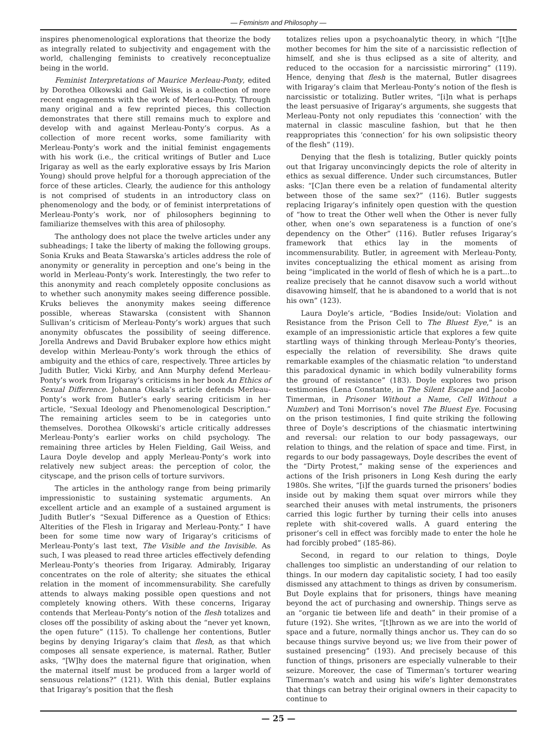— Feminism and Philosophy —
inspires phenomenological explorations that theorize the body as integrally related to subjectivity and engagement with the world, challenging feminists to creatively reconceptualize being in the world.
Feminist Interpretations of Maurice Merleau-Ponty, edited by Dorothea Olkowski and Gail Weiss, is a collection of more recent engagements with the work of Merleau-Ponty. Through many original and a few reprinted pieces, this collection demonstrates that there still remains much to explore and develop with and against Merleau-Ponty’s corpus. As a collection of more recent works, some familiarity with Merleau-Ponty’s work and the initial feminist engagements with his work (i.e., the critical writings of Butler and Luce Irigaray as well as the early explorative essays by Iris Marion Young) should prove helpful for a thorough appreciation of the force of these articles. Clearly, the audience for this anthology is not comprised of students in an introductory class on phenomenology and the body, or of feminist interpretations of Merleau-Ponty’s work, nor of philosophers beginning to familiarize themselves with this area of philosophy.
The anthology does not place the twelve articles under any subheadings; I take the liberty of making the following groups. Sonia Kruks and Beata Stawarska’s articles address the role of anonymity or generality in perception and one’s being in the world in Merleau-Ponty’s work. Interestingly, the two refer to this anonymity and reach completely opposite conclusions as to whether such anonymity makes seeing difference possible. Kruks believes the anonymity makes seeing difference possible, whereas Stawarska (consistent with Shannon Sullivan’s criticism of Merleau-Ponty’s work) argues that such anonymity obfuscates the possibility of seeing difference. Jorella Andrews and David Brubaker explore how ethics might develop within Merleau-Ponty’s work through the ethics of ambiguity and the ethics of care, respectively. Three articles by Judith Butler, Vicki Kirby, and Ann Murphy defend Merleau-Ponty’s work from Irigaray’s criticisms in her book An Ethics of Sexual Difference. Johanna Oksala’s article defends Merleau-Ponty’s work from Butler’s early searing criticism in her article, “Sexual Ideology and Phenomenological Description.” The remaining articles seem to be in categories unto themselves. Dorothea Olkowski’s article critically addresses Merleau-Ponty’s earlier works on child psychology. The remaining three articles by Helen Fielding, Gail Weiss, and Laura Doyle develop and apply Merleau-Ponty’s work into relatively new subject areas: the perception of color, the cityscape, and the prison cells of torture survivors.
The articles in the anthology range from being primarily impressionistic to sustaining systematic arguments. An excellent article and an example of a sustained argument is Judith Butler’s “Sexual Difference as a Question of Ethics: Alterities of the Flesh in Irigaray and Merleau-Ponty.” I have been for some time now wary of Irigaray’s criticisms of Merleau-Ponty’s last text, The Visible and the Invisible. As such, I was pleased to read three articles effectively defending Merleau-Ponty’s theories from Irigaray. Admirably, Irigaray concentrates on the role of alterity; she situates the ethical relation in the moment of incommensurability. She carefully attends to always making possible open questions and not completely knowing others. With these concerns, Irigaray contends that Merleau-Ponty’s notion of the flesh totalizes and closes off the possibility of asking about the “never yet known, the open future” (115). To challenge her contentions, Butler begins by denying Irigaray’s claim that flesh, as that which composes all sensate experience, is maternal. Rather, Butler asks, “[W]hy does the maternal figure that origination, when the maternal itself must be produced from a larger world of sensuous relations?” (121). With this denial, Butler explains that Irigaray’s position that the flesh
totalizes relies upon a psychoanalytic theory, in which “[t]he mother becomes for him the site of a narcissistic reflection of himself, and she is thus eclipsed as a site of alterity, and reduced to the occasion for a narcissistic mirroring” (119). Hence, denying that flesh is the maternal, Butler disagrees with Irigaray’s claim that Merleau-Ponty’s notion of the flesh is narcissistic or totalizing. Butler writes, “[i]n what is perhaps the least persuasive of Irigaray’s arguments, she suggests that Merleau-Ponty not only repudiates this ‘connection’ with the maternal in classic masculine fashion, but that he then reappropriates this ‘connection’ for his own solipsistic theory of the flesh” (119).
Denying that the flesh is totalizing, Butler quickly points out that Irigaray unconvincingly depicts the role of alterity in ethics as sexual difference. Under such circumstances, Butler asks: “[C]an there even be a relation of fundamental alterity between those of the same sex?” (116). Butler suggests replacing Irigaray’s infinitely open question with the question of “how to treat the Other well when the Other is never fully other, when one’s own separateness is a function of one’s dependency on the Other” (116). Butler refuses Irigaray’s framework that ethics lay in the moments of incommensurability. Butler, in agreement with Merleau-Ponty, invites conceptualizing the ethical moment as arising from being “implicated in the world of flesh of which he is a part...to realize precisely that he cannot disavow such a world without disavowing himself, that he is abandoned to a world that is not his own” (123).
Laura Doyle’s article, “Bodies Inside/out: Violation and Resistance from the Prison Cell to The Bluest Eye,” is an example of an impressionistic article that explores a few quite startling ways of thinking through Merleau-Ponty’s theories, especially the relation of reversibility. She draws quite remarkable examples of the chiasmatic relation “to understand this paradoxical dynamic in which bodily vulnerability forms the ground of resistance” (183). Doyle explores two prison testimonies (Lena Constante, in The Silent Escape and Jacobo Timerman, in Prisoner Without a Name, Cell Without a Number) and Toni Morrison’s novel The Bluest Eye. Focusing on the prison testimonies, I find quite striking the following three of Doyle’s descriptions of the chiasmatic intertwining and reversal: our relation to our body passageways, our relation to things, and the relation of space and time. First, in regards to our body passageways, Doyle describes the event of the “Dirty Protest,” making sense of the experiences and actions of the Irish prisoners in Long Kesh during the early 1980s. She writes, “[i]f the guards turned the prisoners’ bodies inside out by making them squat over mirrors while they searched their anuses with metal instruments, the prisoners carried this logic further by turning their cells into anuses replete with shit-covered walls. A guard entering the prisoner’s cell in effect was forcibly made to enter the hole he had forcibly probed” (185-86).
Second, in regard to our relation to things, Doyle challenges too simplistic an understanding of our relation to things. In our modern day capitalistic society, I had too easily dismissed any attachment to things as driven by consumerism. But Doyle explains that for prisoners, things have meaning beyond the act of purchasing and ownership. Things serve as an “organic tie between life and death” in their promise of a future (192). She writes, “[t]hrown as we are into the world of space and a future, normally things anchor us. They can do so because things survive beyond us; we live from their power of sustained presencing” (193). And precisely because of this function of things, prisoners are especially vulnerable to their seizure. Moreover, the case of Timerman’s torturer wearing Timerman’s watch and using his wife’s lighter demonstrates that things can betray their original owners in their capacity to continue to
— 25 —